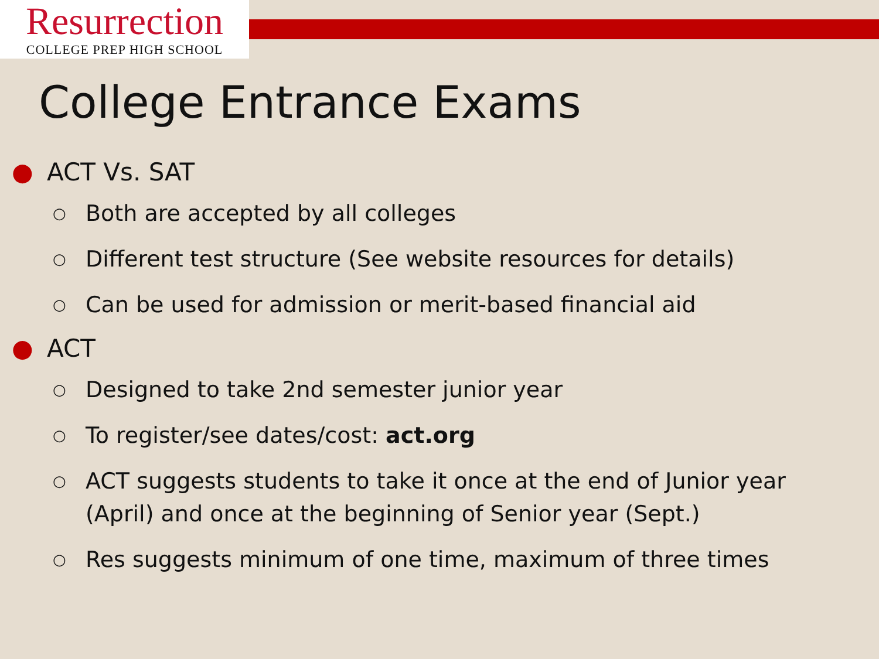Resurrection
COLLEGE PREP HIGH SCHOOL
College Entrance Exams
● ACT Vs. SAT
○ Both are accepted by all colleges
○ Different test structure (See website resources for details)
○ Can be used for admission or merit-based financial aid
● ACT
○ Designed to take 2nd semester junior year
○ To register/see dates/cost: act.org
○ ACT suggests students to take it once at the end of Junior year (April) and once at the beginning of Senior year (Sept.)
○ Res suggests minimum of one time, maximum of three times